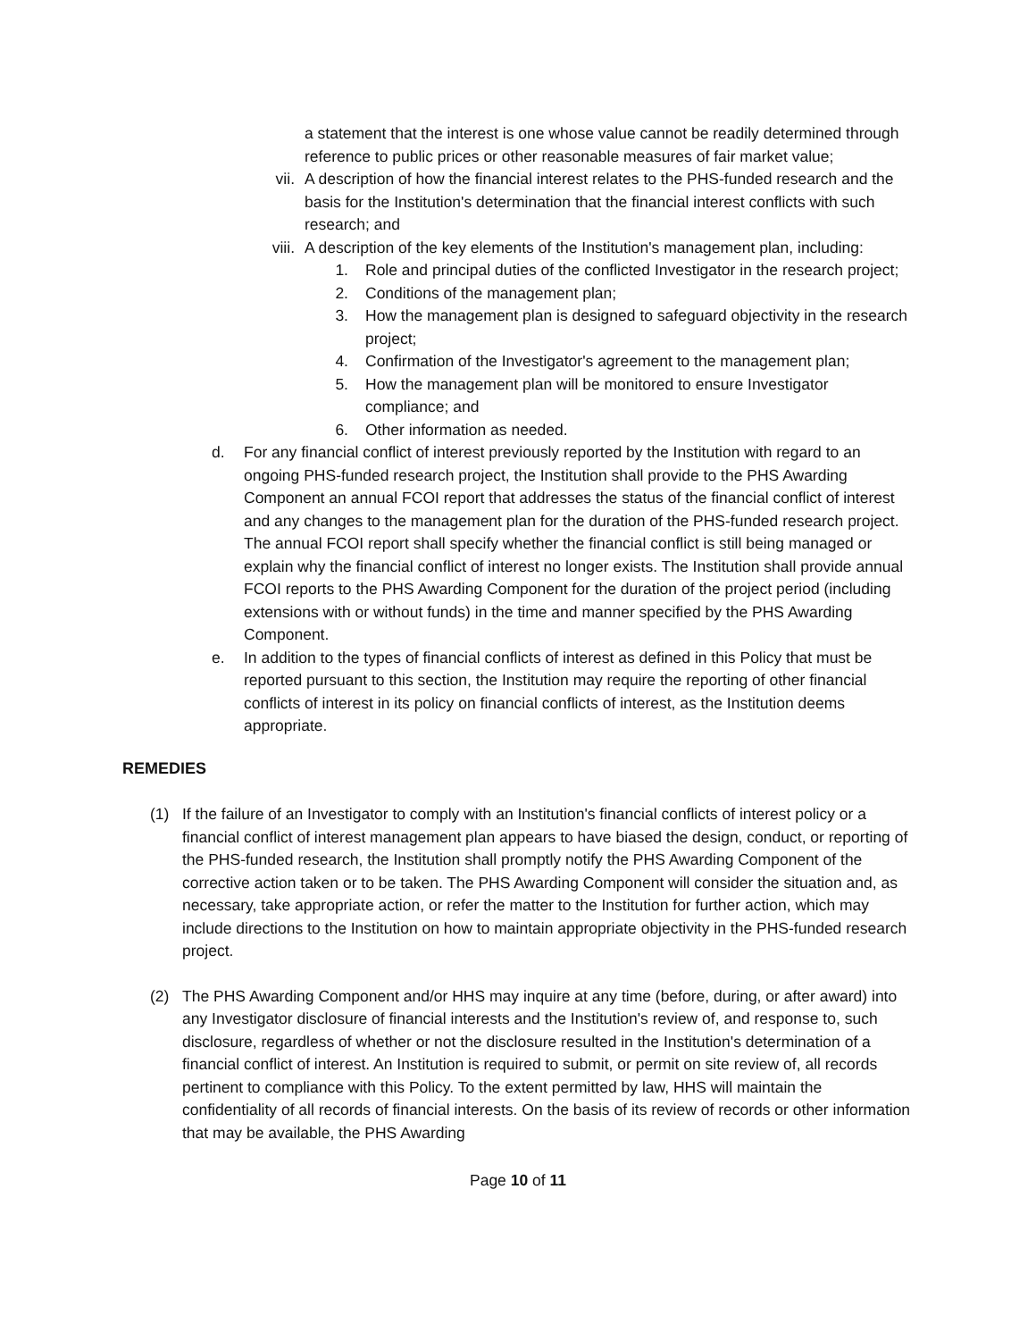a statement that the interest is one whose value cannot be readily determined through reference to public prices or other reasonable measures of fair market value;
vii. A description of how the financial interest relates to the PHS-funded research and the basis for the Institution's determination that the financial interest conflicts with such research; and
viii. A description of the key elements of the Institution's management plan, including:
1. Role and principal duties of the conflicted Investigator in the research project;
2. Conditions of the management plan;
3. How the management plan is designed to safeguard objectivity in the research project;
4. Confirmation of the Investigator's agreement to the management plan;
5. How the management plan will be monitored to ensure Investigator compliance; and
6. Other information as needed.
d. For any financial conflict of interest previously reported by the Institution with regard to an ongoing PHS-funded research project, the Institution shall provide to the PHS Awarding Component an annual FCOI report that addresses the status of the financial conflict of interest and any changes to the management plan for the duration of the PHS-funded research project. The annual FCOI report shall specify whether the financial conflict is still being managed or explain why the financial conflict of interest no longer exists. The Institution shall provide annual FCOI reports to the PHS Awarding Component for the duration of the project period (including extensions with or without funds) in the time and manner specified by the PHS Awarding Component.
e. In addition to the types of financial conflicts of interest as defined in this Policy that must be reported pursuant to this section, the Institution may require the reporting of other financial conflicts of interest in its policy on financial conflicts of interest, as the Institution deems appropriate.
REMEDIES
(1) If the failure of an Investigator to comply with an Institution's financial conflicts of interest policy or a financial conflict of interest management plan appears to have biased the design, conduct, or reporting of the PHS-funded research, the Institution shall promptly notify the PHS Awarding Component of the corrective action taken or to be taken. The PHS Awarding Component will consider the situation and, as necessary, take appropriate action, or refer the matter to the Institution for further action, which may include directions to the Institution on how to maintain appropriate objectivity in the PHS-funded research project.
(2) The PHS Awarding Component and/or HHS may inquire at any time (before, during, or after award) into any Investigator disclosure of financial interests and the Institution's review of, and response to, such disclosure, regardless of whether or not the disclosure resulted in the Institution's determination of a financial conflict of interest. An Institution is required to submit, or permit on site review of, all records pertinent to compliance with this Policy. To the extent permitted by law, HHS will maintain the confidentiality of all records of financial interests. On the basis of its review of records or other information that may be available, the PHS Awarding
Page 10 of 11